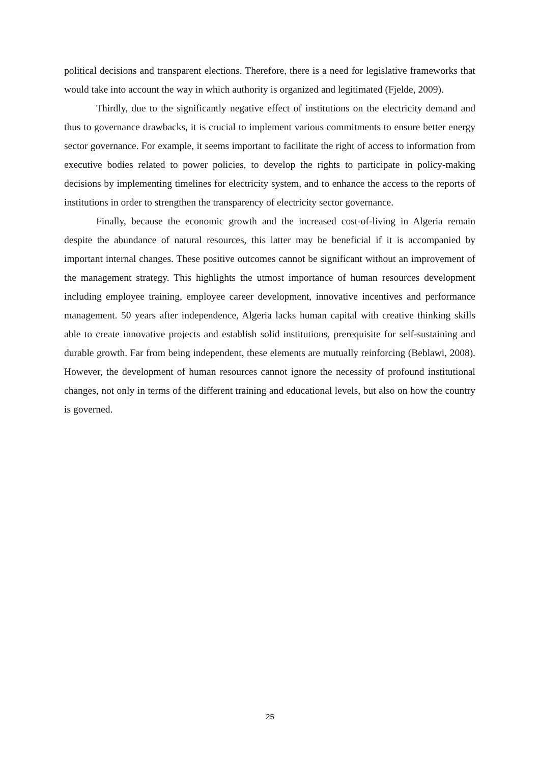political decisions and transparent elections. Therefore, there is a need for legislative frameworks that would take into account the way in which authority is organized and legitimated (Fjelde, 2009).
Thirdly, due to the significantly negative effect of institutions on the electricity demand and thus to governance drawbacks, it is crucial to implement various commitments to ensure better energy sector governance. For example, it seems important to facilitate the right of access to information from executive bodies related to power policies, to develop the rights to participate in policy-making decisions by implementing timelines for electricity system, and to enhance the access to the reports of institutions in order to strengthen the transparency of electricity sector governance.
Finally, because the economic growth and the increased cost-of-living in Algeria remain despite the abundance of natural resources, this latter may be beneficial if it is accompanied by important internal changes. These positive outcomes cannot be significant without an improvement of the management strategy. This highlights the utmost importance of human resources development including employee training, employee career development, innovative incentives and performance management. 50 years after independence, Algeria lacks human capital with creative thinking skills able to create innovative projects and establish solid institutions, prerequisite for self-sustaining and durable growth. Far from being independent, these elements are mutually reinforcing (Beblawi, 2008). However, the development of human resources cannot ignore the necessity of profound institutional changes, not only in terms of the different training and educational levels, but also on how the country is governed.
25